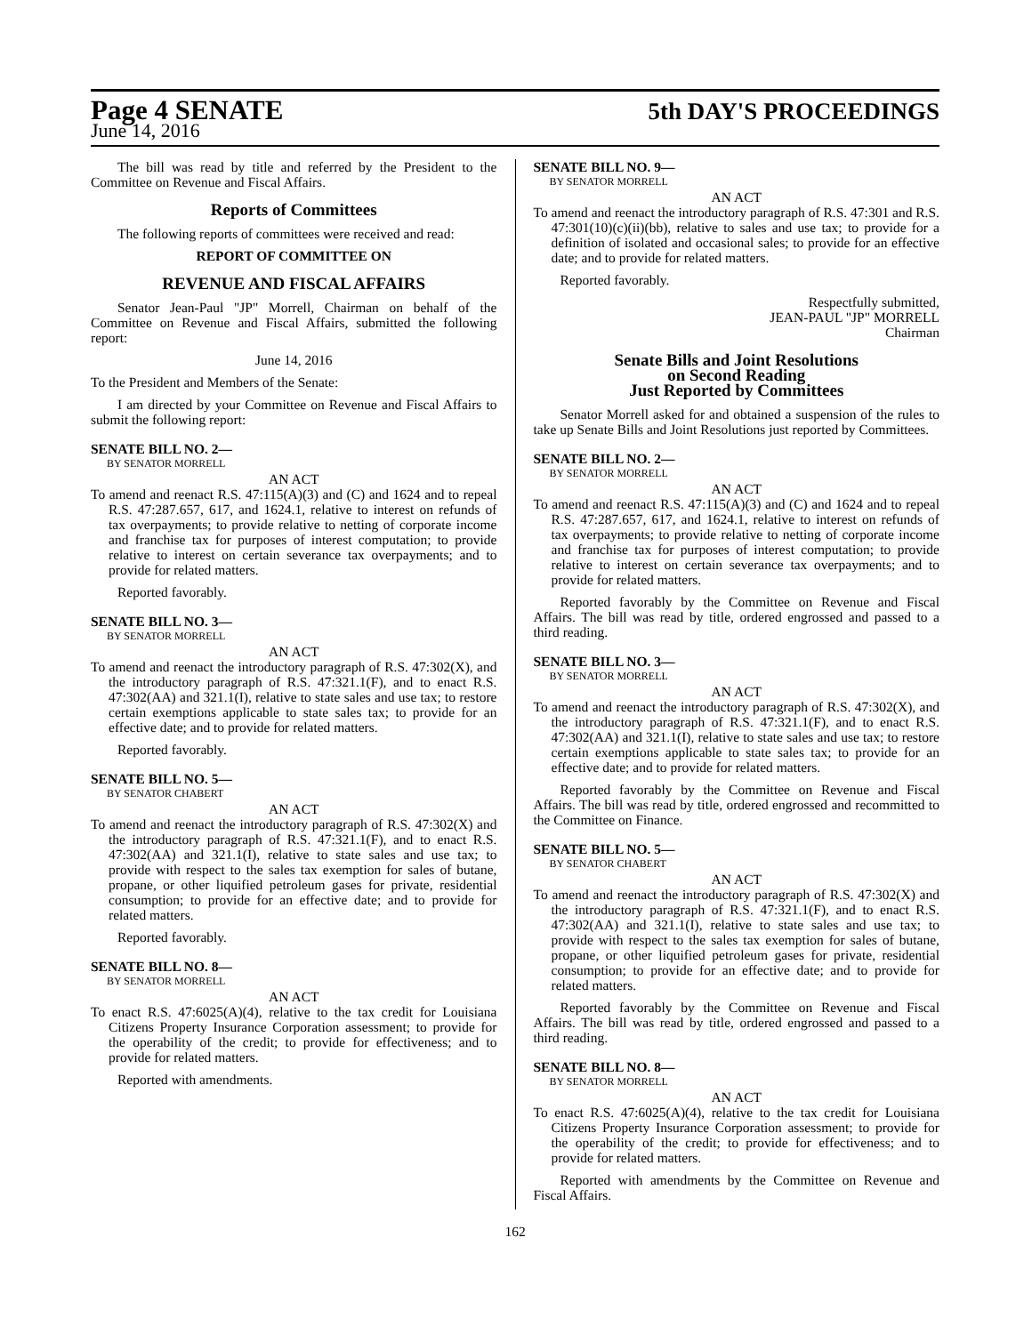Page 4 SENATE 5th DAY'S PROCEEDINGS
June 14, 2016
The bill was read by title and referred by the President to the Committee on Revenue and Fiscal Affairs.
Reports of Committees
The following reports of committees were received and read:
REPORT OF COMMITTEE ON
REVENUE AND FISCAL AFFAIRS
Senator Jean-Paul "JP" Morrell, Chairman on behalf of the Committee on Revenue and Fiscal Affairs, submitted the following report:
June 14, 2016
To the President and Members of the Senate:
I am directed by your Committee on Revenue and Fiscal Affairs to submit the following report:
SENATE BILL NO. 2—
BY SENATOR MORRELL
AN ACT
To amend and reenact R.S. 47:115(A)(3) and (C) and 1624 and to repeal R.S. 47:287.657, 617, and 1624.1, relative to interest on refunds of tax overpayments; to provide relative to netting of corporate income and franchise tax for purposes of interest computation; to provide relative to interest on certain severance tax overpayments; and to provide for related matters.
Reported favorably.
SENATE BILL NO. 3—
BY SENATOR MORRELL
AN ACT
To amend and reenact the introductory paragraph of R.S. 47:302(X), and the introductory paragraph of R.S. 47:321.1(F), and to enact R.S. 47:302(AA) and 321.1(I), relative to state sales and use tax; to restore certain exemptions applicable to state sales tax; to provide for an effective date; and to provide for related matters.
Reported favorably.
SENATE BILL NO. 5—
BY SENATOR CHABERT
AN ACT
To amend and reenact the introductory paragraph of R.S. 47:302(X) and the introductory paragraph of R.S. 47:321.1(F), and to enact R.S. 47:302(AA) and 321.1(I), relative to state sales and use tax; to provide with respect to the sales tax exemption for sales of butane, propane, or other liquified petroleum gases for private, residential consumption; to provide for an effective date; and to provide for related matters.
Reported favorably.
SENATE BILL NO. 8—
BY SENATOR MORRELL
AN ACT
To enact R.S. 47:6025(A)(4), relative to the tax credit for Louisiana Citizens Property Insurance Corporation assessment; to provide for the operability of the credit; to provide for effectiveness; and to provide for related matters.
Reported with amendments.
SENATE BILL NO. 9—
BY SENATOR MORRELL
AN ACT
To amend and reenact the introductory paragraph of R.S. 47:301 and R.S. 47:301(10)(c)(ii)(bb), relative to sales and use tax; to provide for a definition of isolated and occasional sales; to provide for an effective date; and to provide for related matters.
Reported favorably.
Respectfully submitted,
JEAN-PAUL "JP" MORRELL
Chairman
Senate Bills and Joint Resolutions
on Second Reading
Just Reported by Committees
Senator Morrell asked for and obtained a suspension of the rules to take up Senate Bills and Joint Resolutions just reported by Committees.
SENATE BILL NO. 2—
BY SENATOR MORRELL
AN ACT
To amend and reenact R.S. 47:115(A)(3) and (C) and 1624 and to repeal R.S. 47:287.657, 617, and 1624.1, relative to interest on refunds of tax overpayments; to provide relative to netting of corporate income and franchise tax for purposes of interest computation; to provide relative to interest on certain severance tax overpayments; and to provide for related matters.
Reported favorably by the Committee on Revenue and Fiscal Affairs. The bill was read by title, ordered engrossed and passed to a third reading.
SENATE BILL NO. 3—
BY SENATOR MORRELL
AN ACT
To amend and reenact the introductory paragraph of R.S. 47:302(X), and the introductory paragraph of R.S. 47:321.1(F), and to enact R.S. 47:302(AA) and 321.1(I), relative to state sales and use tax; to restore certain exemptions applicable to state sales tax; to provide for an effective date; and to provide for related matters.
Reported favorably by the Committee on Revenue and Fiscal Affairs. The bill was read by title, ordered engrossed and recommitted to the Committee on Finance.
SENATE BILL NO. 5—
BY SENATOR CHABERT
AN ACT
To amend and reenact the introductory paragraph of R.S. 47:302(X) and the introductory paragraph of R.S. 47:321.1(F), and to enact R.S. 47:302(AA) and 321.1(I), relative to state sales and use tax; to provide with respect to the sales tax exemption for sales of butane, propane, or other liquified petroleum gases for private, residential consumption; to provide for an effective date; and to provide for related matters.
Reported favorably by the Committee on Revenue and Fiscal Affairs. The bill was read by title, ordered engrossed and passed to a third reading.
SENATE BILL NO. 8—
BY SENATOR MORRELL
AN ACT
To enact R.S. 47:6025(A)(4), relative to the tax credit for Louisiana Citizens Property Insurance Corporation assessment; to provide for the operability of the credit; to provide for effectiveness; and to provide for related matters.
Reported with amendments by the Committee on Revenue and Fiscal Affairs.
162